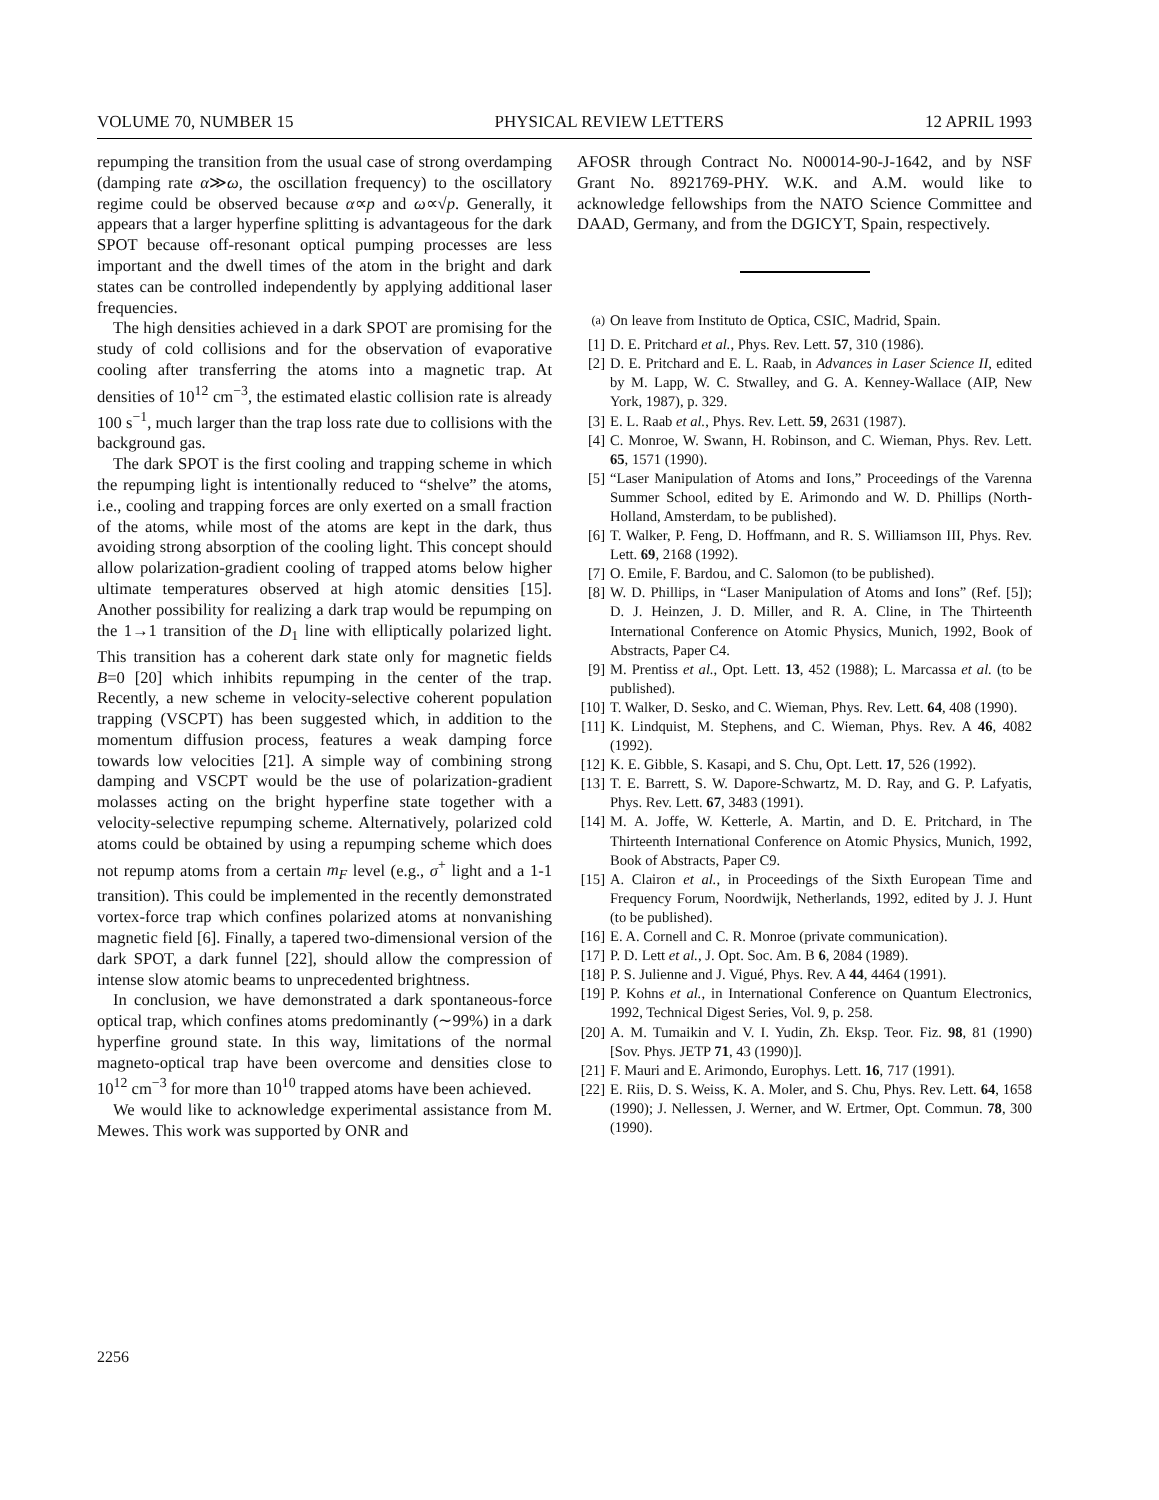VOLUME 70, NUMBER 15 PHYSICAL REVIEW LETTERS 12 APRIL 1993
repumping the transition from the usual case of strong overdamping (damping rate α≫ω, the oscillation frequency) to the oscillatory regime could be observed because α∝p and ω∝√p. Generally, it appears that a larger hyperfine splitting is advantageous for the dark SPOT because off-resonant optical pumping processes are less important and the dwell times of the atom in the bright and dark states can be controlled independently by applying additional laser frequencies.
The high densities achieved in a dark SPOT are promising for the study of cold collisions and for the observation of evaporative cooling after transferring the atoms into a magnetic trap. At densities of 10<sup>12</sup> cm<sup>−3</sup>, the estimated elastic collision rate is already 100 s<sup>−1</sup>, much larger than the trap loss rate due to collisions with the background gas.
The dark SPOT is the first cooling and trapping scheme in which the repumping light is intentionally reduced to “shelve” the atoms, i.e., cooling and trapping forces are only exerted on a small fraction of the atoms, while most of the atoms are kept in the dark, thus avoiding strong absorption of the cooling light. This concept should allow polarization-gradient cooling of trapped atoms below higher ultimate temperatures observed at high atomic densities [15]. Another possibility for realizing a dark trap would be repumping on the 1→1 transition of the D<sub>1</sub> line with elliptically polarized light. This transition has a coherent dark state only for magnetic fields B=0 [20] which inhibits repumping in the center of the trap. Recently, a new scheme in velocity-selective coherent population trapping (VSCPT) has been suggested which, in addition to the momentum diffusion process, features a weak damping force towards low velocities [21]. A simple way of combining strong damping and VSCPT would be the use of polarization-gradient molasses acting on the bright hyperfine state together with a velocity-selective repumping scheme. Alternatively, polarized cold atoms could be obtained by using a repumping scheme which does not repump atoms from a certain m<sub>F</sub> level (e.g., σ<sup>+</sup> light and a 1-1 transition). This could be implemented in the recently demonstrated vortex-force trap which confines polarized atoms at nonvanishing magnetic field [6]. Finally, a tapered two-dimensional version of the dark SPOT, a dark funnel [22], should allow the compression of intense slow atomic beams to unprecedented brightness.
In conclusion, we have demonstrated a dark spontaneous-force optical trap, which confines atoms predominantly (∼99%) in a dark hyperfine ground state. In this way, limitations of the normal magneto-optical trap have been overcome and densities close to 10<sup>12</sup> cm<sup>−3</sup> for more than 10<sup>10</sup> trapped atoms have been achieved.
We would like to acknowledge experimental assistance from M. Mewes. This work was supported by ONR and
AFOSR through Contract No. N00014-90-J-1642, and by NSF Grant No. 8921769-PHY. W.K. and A.M. would like to acknowledge fellowships from the NATO Science Committee and DAAD, Germany, and from the DGICYT, Spain, respectively.
<sup>(a)</sup> On leave from Instituto de Optica, CSIC, Madrid, Spain.
[1] D. E. Pritchard et al., Phys. Rev. Lett. 57, 310 (1986).
[2] D. E. Pritchard and E. L. Raab, in Advances in Laser Science II, edited by M. Lapp, W. C. Stwalley, and G. A. Kenney-Wallace (AIP, New York, 1987), p. 329.
[3] E. L. Raab et al., Phys. Rev. Lett. 59, 2631 (1987).
[4] C. Monroe, W. Swann, H. Robinson, and C. Wieman, Phys. Rev. Lett. 65, 1571 (1990).
[5] “Laser Manipulation of Atoms and Ions,” Proceedings of the Varenna Summer School, edited by E. Arimondo and W. D. Phillips (North-Holland, Amsterdam, to be published).
[6] T. Walker, P. Feng, D. Hoffmann, and R. S. Williamson III, Phys. Rev. Lett. 69, 2168 (1992).
[7] O. Emile, F. Bardou, and C. Salomon (to be published).
[8] W. D. Phillips, in “Laser Manipulation of Atoms and Ions” (Ref. [5]); D. J. Heinzen, J. D. Miller, and R. A. Cline, in The Thirteenth International Conference on Atomic Physics, Munich, 1992, Book of Abstracts, Paper C4.
[9] M. Prentiss et al., Opt. Lett. 13, 452 (1988); L. Marcassa et al. (to be published).
[10] T. Walker, D. Sesko, and C. Wieman, Phys. Rev. Lett. 64, 408 (1990).
[11] K. Lindquist, M. Stephens, and C. Wieman, Phys. Rev. A 46, 4082 (1992).
[12] K. E. Gibble, S. Kasapi, and S. Chu, Opt. Lett. 17, 526 (1992).
[13] T. E. Barrett, S. W. Dapore-Schwartz, M. D. Ray, and G. P. Lafyatis, Phys. Rev. Lett. 67, 3483 (1991).
[14] M. A. Joffe, W. Ketterle, A. Martin, and D. E. Pritchard, in The Thirteenth International Conference on Atomic Physics, Munich, 1992, Book of Abstracts, Paper C9.
[15] A. Clairon et al., in Proceedings of the Sixth European Time and Frequency Forum, Noordwijk, Netherlands, 1992, edited by J. J. Hunt (to be published).
[16] E. A. Cornell and C. R. Monroe (private communication).
[17] P. D. Lett et al., J. Opt. Soc. Am. B 6, 2084 (1989).
[18] P. S. Julienne and J. Vigué, Phys. Rev. A 44, 4464 (1991).
[19] P. Kohns et al., in International Conference on Quantum Electronics, 1992, Technical Digest Series, Vol. 9, p. 258.
[20] A. M. Tumaikin and V. I. Yudin, Zh. Eksp. Teor. Fiz. 98, 81 (1990) [Sov. Phys. JETP 71, 43 (1990)].
[21] F. Mauri and E. Arimondo, Europhys. Lett. 16, 717 (1991).
[22] E. Riis, D. S. Weiss, K. A. Moler, and S. Chu, Phys. Rev. Lett. 64, 1658 (1990); J. Nellessen, J. Werner, and W. Ertmer, Opt. Commun. 78, 300 (1990).
2256